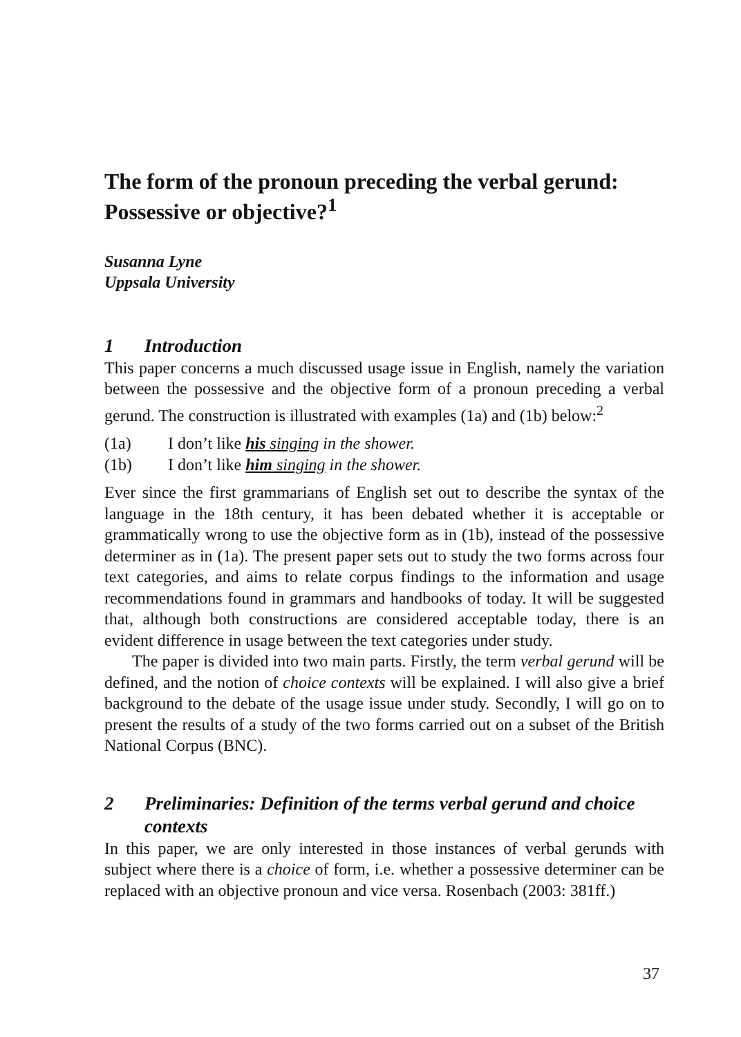The form of the pronoun preceding the verbal gerund: Possessive or objective?<sup>1</sup>
Susanna Lyne
Uppsala University
1 Introduction
This paper concerns a much discussed usage issue in English, namely the variation between the possessive and the objective form of a pronoun preceding a verbal gerund. The construction is illustrated with examples (1a) and (1b) below:<sup>2</sup>
(1a) I don’t like his singing in the shower.
(1b) I don’t like him singing in the shower.
Ever since the first grammarians of English set out to describe the syntax of the language in the 18th century, it has been debated whether it is acceptable or grammatically wrong to use the objective form as in (1b), instead of the possessive determiner as in (1a). The present paper sets out to study the two forms across four text categories, and aims to relate corpus findings to the information and usage recommendations found in grammars and handbooks of today. It will be suggested that, although both constructions are considered acceptable today, there is an evident difference in usage between the text categories under study.
The paper is divided into two main parts. Firstly, the term verbal gerund will be defined, and the notion of choice contexts will be explained. I will also give a brief background to the debate of the usage issue under study. Secondly, I will go on to present the results of a study of the two forms carried out on a subset of the British National Corpus (BNC).
2 Preliminaries: Definition of the terms verbal gerund and choice contexts
In this paper, we are only interested in those instances of verbal gerunds with subject where there is a choice of form, i.e. whether a possessive determiner can be replaced with an objective pronoun and vice versa. Rosenbach (2003: 381ff.)
37